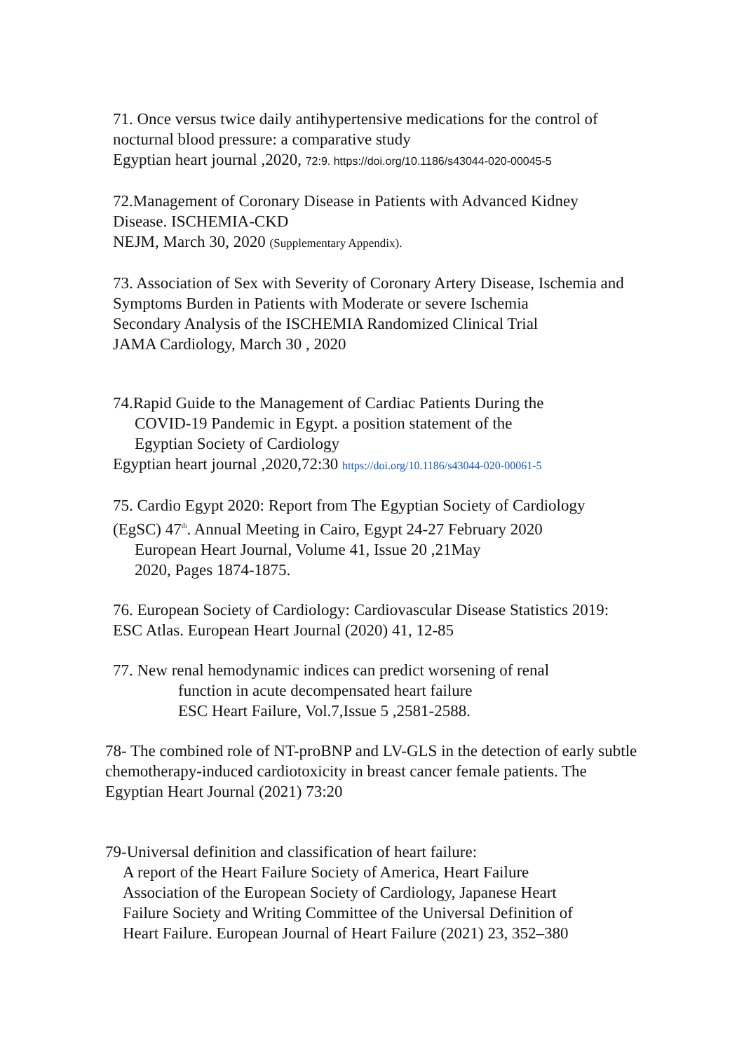71. Once versus twice daily antihypertensive medications for the control of nocturnal blood pressure: a comparative study
Egyptian heart journal ,2020, 72:9. https://doi.org/10.1186/s43044-020-00045-5
72.Management of Coronary Disease in Patients with Advanced Kidney Disease. ISCHEMIA-CKD
NEJM, March 30, 2020 (Supplementary Appendix).
73. Association of Sex with Severity of Coronary Artery Disease, Ischemia and Symptoms Burden in Patients with Moderate or severe Ischemia
Secondary Analysis of the ISCHEMIA Randomized Clinical Trial
JAMA Cardiology, March 30 , 2020
74.Rapid Guide to the Management of Cardiac Patients During the
COVID-19 Pandemic in Egypt. a position statement of the
Egyptian Society of Cardiology
Egyptian heart journal ,2020,72:30 https://doi.org/10.1186/s43044-020-00061-5
75. Cardio Egypt 2020: Report from The Egyptian Society of Cardiology (EgSC) 47<sup>th</sup>. Annual Meeting in Cairo, Egypt 24-27 February 2020
European Heart Journal, Volume 41, Issue 20 ,21May
2020, Pages 1874-1875.
76. European Society of Cardiology: Cardiovascular Disease Statistics 2019: ESC Atlas. European Heart Journal (2020) 41, 12-85
77. New renal hemodynamic indices can predict worsening of renal
function in acute decompensated heart failure
ESC Heart Failure, Vol.7,Issue 5 ,2581-2588.
78- The combined role of NT-proBNP and LV-GLS in the detection of early subtle chemotherapy-induced cardiotoxicity in breast cancer female patients. The Egyptian Heart Journal (2021) 73:20
79-Universal definition and classification of heart failure:
A report of the Heart Failure Society of America, Heart Failure
Association of the European Society of Cardiology, Japanese Heart
Failure Society and Writing Committee of the Universal Definition of
Heart Failure. European Journal of Heart Failure (2021) 23, 352–380